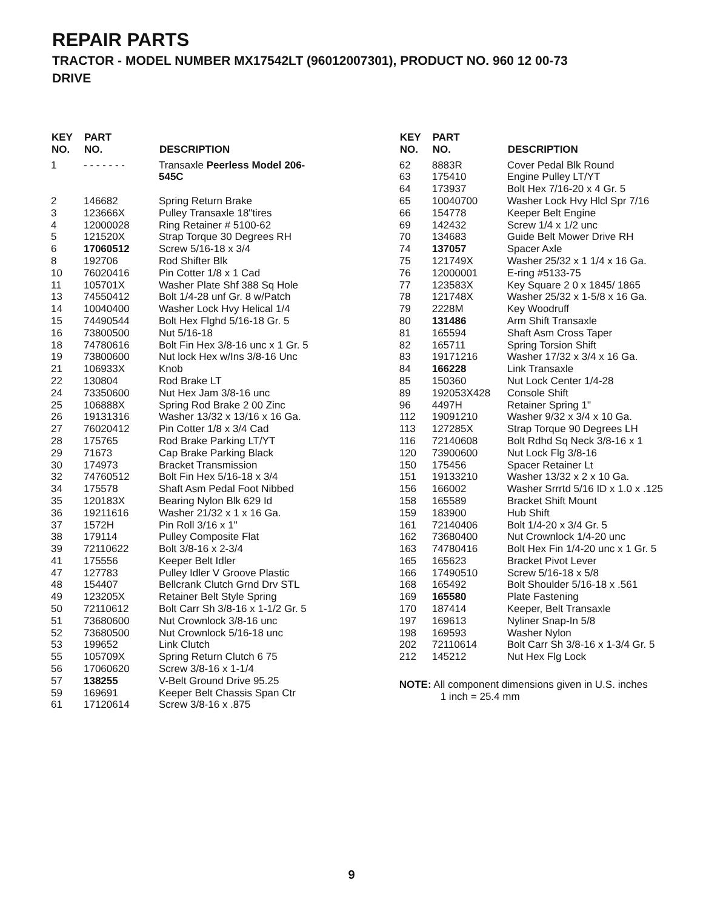REPAIR PARTS
TRACTOR - MODEL NUMBER MX17542LT (96012007301), PRODUCT NO. 960 12 00-73
DRIVE
| KEY NO. | PART NO. | DESCRIPTION |
| --- | --- | --- |
| 1 | - - - - - - - | Transaxle Peerless Model 206- 545C |
| 2 | 146682 | Spring Return Brake |
| 3 | 123666X | Pulley Transaxle 18"tires |
| 4 | 12000028 | Ring Retainer # 5100-62 |
| 5 | 121520X | Strap Torque 30 Degrees RH |
| 6 | 17060512 | Screw 5/16-18 x 3/4 |
| 8 | 192706 | Rod Shifter Blk |
| 10 | 76020416 | Pin Cotter 1/8 x 1 Cad |
| 11 | 105701X | Washer Plate Shf 388 Sq Hole |
| 13 | 74550412 | Bolt 1/4-28 unf Gr. 8 w/Patch |
| 14 | 10040400 | Washer Lock Hvy Helical 1/4 |
| 15 | 74490544 | Bolt Hex Flghd 5/16-18 Gr. 5 |
| 16 | 73800500 | Nut 5/16-18 |
| 18 | 74780616 | Bolt Fin Hex 3/8-16 unc x 1 Gr. 5 |
| 19 | 73800600 | Nut lock Hex w/Ins 3/8-16 Unc |
| 21 | 106933X | Knob |
| 22 | 130804 | Rod Brake LT |
| 24 | 73350600 | Nut Hex Jam 3/8-16 unc |
| 25 | 106888X | Spring Rod Brake 2 00 Zinc |
| 26 | 19131316 | Washer 13/32 x 13/16 x 16 Ga. |
| 27 | 76020412 | Pin Cotter 1/8 x 3/4 Cad |
| 28 | 175765 | Rod Brake Parking LT/YT |
| 29 | 71673 | Cap Brake Parking Black |
| 30 | 174973 | Bracket Transmission |
| 32 | 74760512 | Bolt Fin Hex 5/16-18 x 3/4 |
| 34 | 175578 | Shaft Asm Pedal Foot Nibbed |
| 35 | 120183X | Bearing Nylon Blk 629 Id |
| 36 | 19211616 | Washer 21/32 x 1 x 16 Ga. |
| 37 | 1572H | Pin Roll 3/16 x 1" |
| 38 | 179114 | Pulley Composite Flat |
| 39 | 72110622 | Bolt 3/8-16 x 2-3/4 |
| 41 | 175556 | Keeper Belt Idler |
| 47 | 127783 | Pulley Idler V Groove Plastic |
| 48 | 154407 | Bellcrank Clutch Grnd Drv STL |
| 49 | 123205X | Retainer Belt Style Spring |
| 50 | 72110612 | Bolt Carr Sh 3/8-16 x 1-1/2 Gr. 5 |
| 51 | 73680600 | Nut Crownlock 3/8-16 unc |
| 52 | 73680500 | Nut Crownlock 5/16-18 unc |
| 53 | 199652 | Link Clutch |
| 55 | 105709X | Spring Return Clutch 6 75 |
| 56 | 17060620 | Screw 3/8-16 x 1-1/4 |
| 57 | 138255 | V-Belt Ground Drive 95.25 |
| 59 | 169691 | Keeper Belt Chassis Span Ctr |
| 61 | 17120614 | Screw 3/8-16 x .875 |
| KEY NO. | PART NO. | DESCRIPTION |
| --- | --- | --- |
| 62 | 8883R | Cover Pedal Blk Round |
| 63 | 175410 | Engine Pulley LT/YT |
| 64 | 173937 | Bolt Hex 7/16-20 x 4 Gr. 5 |
| 65 | 10040700 | Washer Lock Hvy Hlcl Spr 7/16 |
| 66 | 154778 | Keeper Belt Engine |
| 69 | 142432 | Screw 1/4 x 1/2 unc |
| 70 | 134683 | Guide Belt Mower Drive RH |
| 74 | 137057 | Spacer Axle |
| 75 | 121749X | Washer 25/32 x 1 1/4 x 16 Ga. |
| 76 | 12000001 | E-ring #5133-75 |
| 77 | 123583X | Key Square 2 0 x 1845/ 1865 |
| 78 | 121748X | Washer 25/32 x 1-5/8 x 16 Ga. |
| 79 | 2228M | Key Woodruff |
| 80 | 131486 | Arm Shift Transaxle |
| 81 | 165594 | Shaft Asm Cross Taper |
| 82 | 165711 | Spring Torsion Shift |
| 83 | 19171216 | Washer 17/32 x 3/4 x 16 Ga. |
| 84 | 166228 | Link Transaxle |
| 85 | 150360 | Nut Lock Center 1/4-28 |
| 89 | 192053X428 | Console Shift |
| 96 | 4497H | Retainer Spring 1" |
| 112 | 19091210 | Washer 9/32 x 3/4 x 10 Ga. |
| 113 | 127285X | Strap Torque 90 Degrees LH |
| 116 | 72140608 | Bolt Rdhd Sq Neck 3/8-16 x 1 |
| 120 | 73900600 | Nut Lock Flg 3/8-16 |
| 150 | 175456 | Spacer Retainer Lt |
| 151 | 19133210 | Washer 13/32 x 2 x 10 Ga. |
| 156 | 166002 | Washer Srrrtd 5/16 ID x 1.0 x .125 |
| 158 | 165589 | Bracket Shift Mount |
| 159 | 183900 | Hub Shift |
| 161 | 72140406 | Bolt 1/4-20 x 3/4 Gr. 5 |
| 162 | 73680400 | Nut Crownlock 1/4-20 unc |
| 163 | 74780416 | Bolt Hex Fin 1/4-20 unc x 1 Gr. 5 |
| 165 | 165623 | Bracket Pivot Lever |
| 166 | 17490510 | Screw 5/16-18 x 5/8 |
| 168 | 165492 | Bolt Shoulder 5/16-18 x .561 |
| 169 | 165580 | Plate Fastening |
| 170 | 187414 | Keeper, Belt Transaxle |
| 197 | 169613 | Nyliner Snap-In 5/8 |
| 198 | 169593 | Washer Nylon |
| 202 | 72110614 | Bolt Carr Sh 3/8-16 x 1-3/4 Gr. 5 |
| 212 | 145212 | Nut Hex Flg Lock |
NOTE: All component dimensions given in U.S. inches
1 inch = 25.4 mm
9